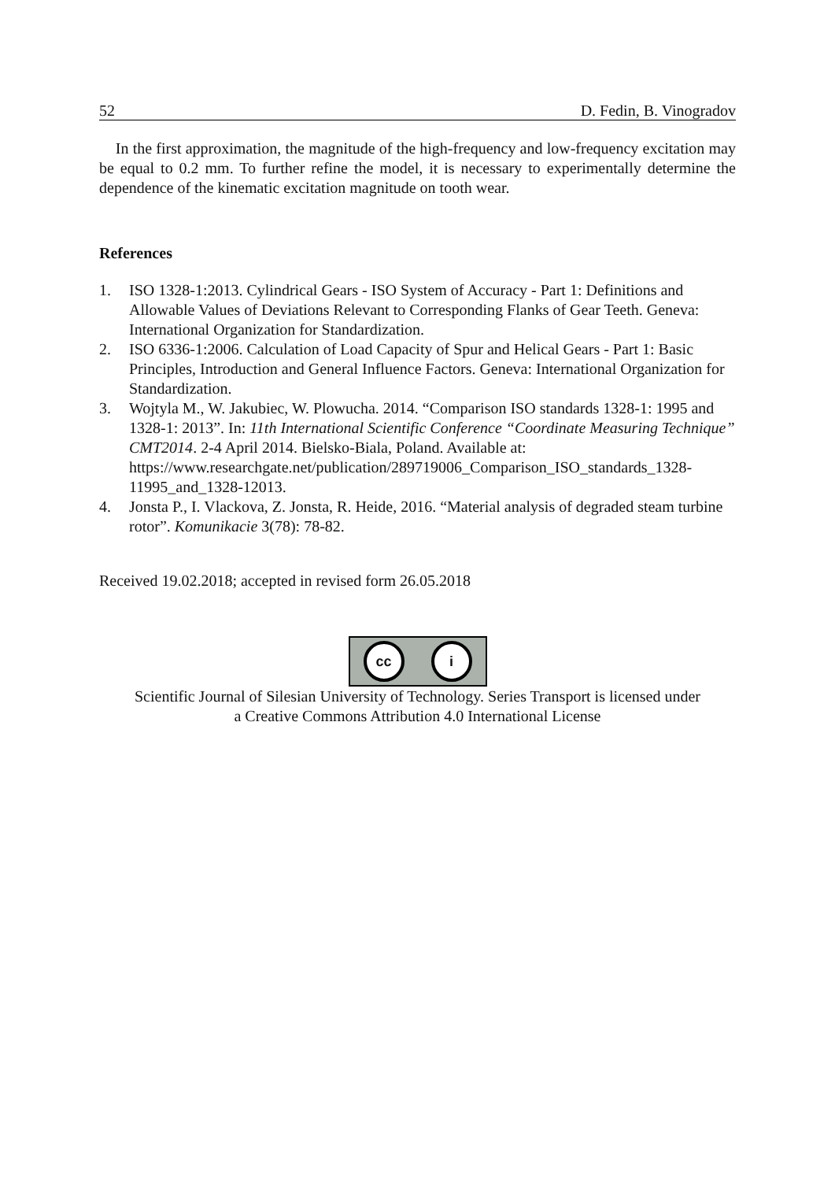52 D. Fedin, B. Vinogradov
In the first approximation, the magnitude of the high-frequency and low-frequency excitation may be equal to 0.2 mm. To further refine the model, it is necessary to experimentally determine the dependence of the kinematic excitation magnitude on tooth wear.
References
1. ISO 1328-1:2013. Cylindrical Gears - ISO System of Accuracy - Part 1: Definitions and Allowable Values of Deviations Relevant to Corresponding Flanks of Gear Teeth. Geneva: International Organization for Standardization.
2. ISO 6336-1:2006. Calculation of Load Capacity of Spur and Helical Gears - Part 1: Basic Principles, Introduction and General Influence Factors. Geneva: International Organization for Standardization.
3. Wojtyla M., W. Jakubiec, W. Plowucha. 2014. “Comparison ISO standards 1328-1: 1995 and 1328-1: 2013”. In: 11th International Scientific Conference “Coordinate Measuring Technique” CMT2014. 2-4 April 2014. Bielsko-Biala, Poland. Available at: https://www.researchgate.net/publication/289719006_Comparison_ISO_standards_1328-11995_and_1328-12013.
4. Jonsta P., I. Vlackova, Z. Jonsta, R. Heide, 2016. “Material analysis of degraded steam turbine rotor”. Komunikacie 3(78): 78-82.
Received 19.02.2018; accepted in revised form 26.05.2018
cc i
Scientific Journal of Silesian University of Technology. Series Transport is licensed under
a Creative Commons Attribution 4.0 International License